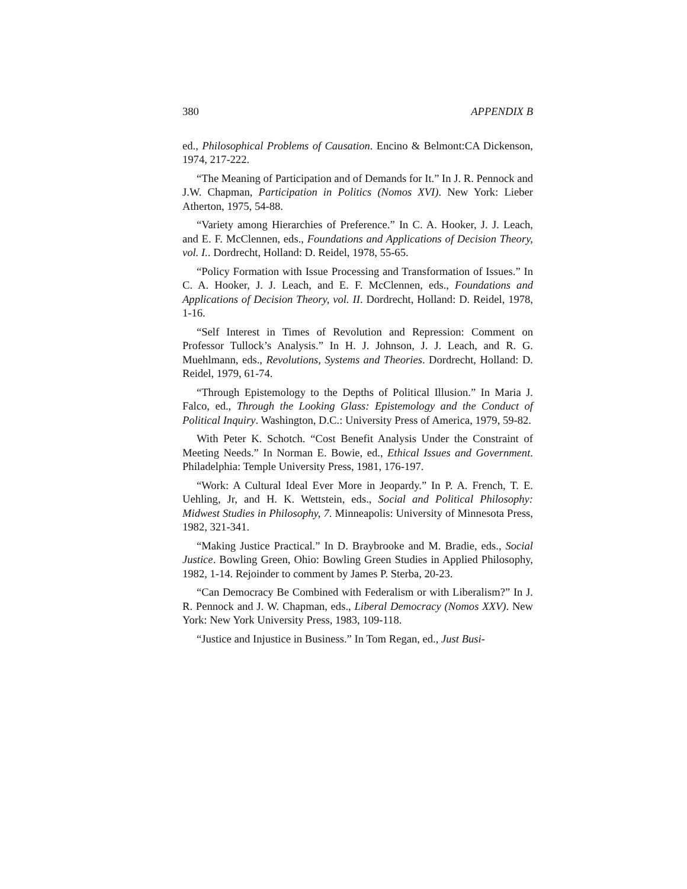380 APPENDIX B
ed., Philosophical Problems of Causation. Encino & Belmont:CA Dickenson, 1974, 217-222.
“The Meaning of Participation and of Demands for It.” In J. R. Pennock and J.W. Chapman, Participation in Politics (Nomos XVI). New York: Lieber Atherton, 1975, 54-88.
“Variety among Hierarchies of Preference.” In C. A. Hooker, J. J. Leach, and E. F. McClennen, eds., Foundations and Applications of Decision Theory, vol. I.. Dordrecht, Holland: D. Reidel, 1978, 55-65.
“Policy Formation with Issue Processing and Transformation of Issues.” In C. A. Hooker, J. J. Leach, and E. F. McClennen, eds., Foundations and Applications of Decision Theory, vol. II. Dordrecht, Holland: D. Reidel, 1978, 1-16.
“Self Interest in Times of Revolution and Repression: Comment on Professor Tullock’s Analysis.” In H. J. Johnson, J. J. Leach, and R. G. Muehlmann, eds., Revolutions, Systems and Theories. Dordrecht, Holland: D. Reidel, 1979, 61-74.
“Through Epistemology to the Depths of Political Illusion.” In Maria J. Falco, ed., Through the Looking Glass: Epistemology and the Conduct of Political Inquiry. Washington, D.C.: University Press of America, 1979, 59-82.
With Peter K. Schotch. “Cost Benefit Analysis Under the Constraint of Meeting Needs.” In Norman E. Bowie, ed., Ethical Issues and Government. Philadelphia: Temple University Press, 1981, 176-197.
“Work: A Cultural Ideal Ever More in Jeopardy.” In P. A. French, T. E. Uehling, Jr, and H. K. Wettstein, eds., Social and Political Philosophy: Midwest Studies in Philosophy, 7. Minneapolis: University of Minnesota Press, 1982, 321-341.
“Making Justice Practical.” In D. Braybrooke and M. Bradie, eds., Social Justice. Bowling Green, Ohio: Bowling Green Studies in Applied Philosophy, 1982, 1-14. Rejoinder to comment by James P. Sterba, 20-23.
“Can Democracy Be Combined with Federalism or with Liberalism?” In J. R. Pennock and J. W. Chapman, eds., Liberal Democracy (Nomos XXV). New York: New York University Press, 1983, 109-118.
“Justice and Injustice in Business.” In Tom Regan, ed., Just Busi-